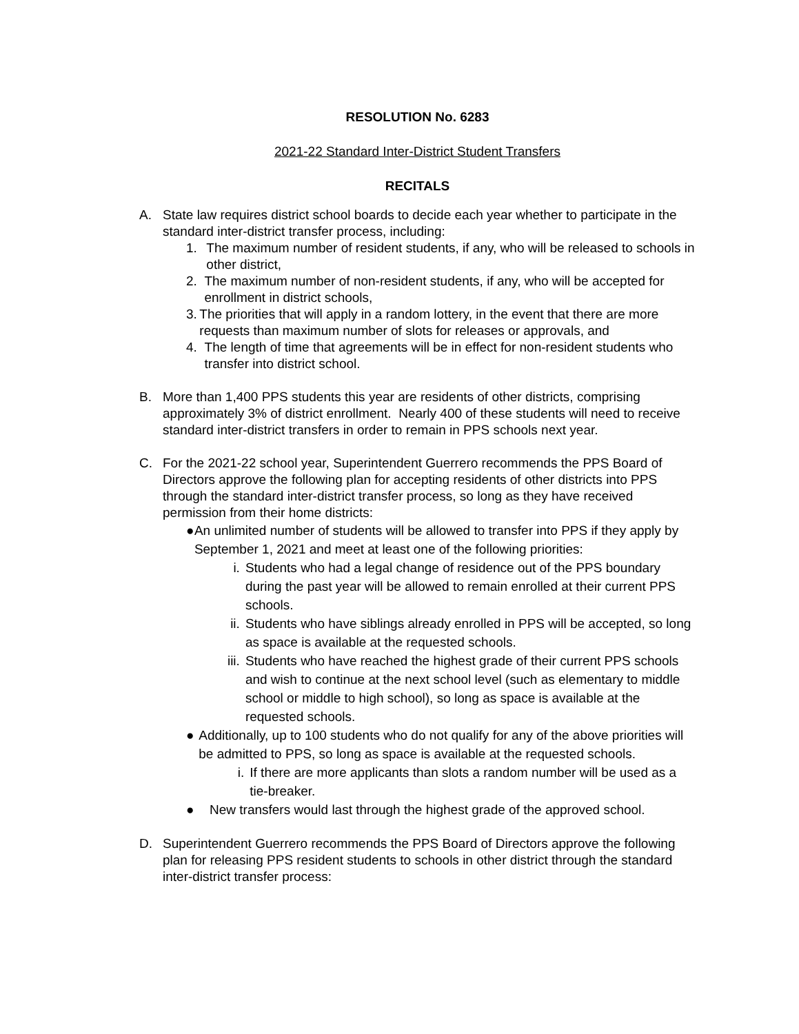RESOLUTION No. 6283
2021-22 Standard Inter-District Student Transfers
RECITALS
A. State law requires district school boards to decide each year whether to participate in the standard inter-district transfer process, including:
1. The maximum number of resident students, if any, who will be released to schools in other district,
2. The maximum number of non-resident students, if any, who will be accepted for enrollment in district schools,
3. The priorities that will apply in a random lottery, in the event that there are more requests than maximum number of slots for releases or approvals, and
4. The length of time that agreements will be in effect for non-resident students who transfer into district school.
B. More than 1,400 PPS students this year are residents of other districts, comprising approximately 3% of district enrollment. Nearly 400 of these students will need to receive standard inter-district transfers in order to remain in PPS schools next year.
C. For the 2021-22 school year, Superintendent Guerrero recommends the PPS Board of Directors approve the following plan for accepting residents of other districts into PPS through the standard inter-district transfer process, so long as they have received permission from their home districts:
● An unlimited number of students will be allowed to transfer into PPS if they apply by September 1, 2021 and meet at least one of the following priorities:
i. Students who had a legal change of residence out of the PPS boundary during the past year will be allowed to remain enrolled at their current PPS schools.
ii. Students who have siblings already enrolled in PPS will be accepted, so long as space is available at the requested schools.
iii.
Students who have reached the highest grade of their current PPS schools and wish to continue at the next school level (such as elementary to middle school or middle to high school), so long as space is available at the requested schools.
● Additionally, up to 100 students who do not qualify for any of the above priorities will be admitted to PPS, so long as space is available at the requested schools.
i. If there are more applicants than slots a random number will be used as a tie-breaker.
● New transfers would last through the highest grade of the approved school.
D. Superintendent Guerrero recommends the PPS Board of Directors approve the following plan for releasing PPS resident students to schools in other district through the standard inter-district transfer process: